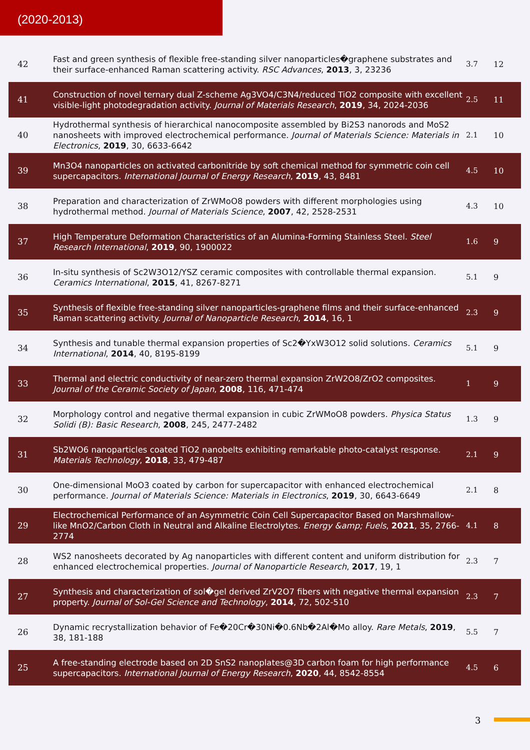(2020-2013)
| 42 | Fast and green synthesis of flexible free-standing silver nanoparticles�graphene substrates and their surface-enhanced Raman scattering activity. RSC Advances , 2013 , 3, 23236 | 3.7 | 12 |
| 41 | Construction of novel ternary dual Z-scheme Ag3VO4/C3N4/reduced TiO2 composite with excellent visible-light photodegradation activity. Journal of Materials Research , 2019 , 34, 2024-2036 | 2.5 | 11 |
| 40 | Hydrothermal synthesis of hierarchical nanocomposite assembled by Bi2S3 nanorods and MoS2 nanosheets with improved electrochemical performance. Journal of Materials Science: Materials in Electronics , 2019 , 30, 6633-6642 | 2.1 | 10 |
| 39 | Mn3O4 nanoparticles on activated carbonitride by soft chemical method for symmetric coin cell supercapacitors. International Journal of Energy Research , 2019 , 43, 8481 | 4.5 | 10 |
| 38 | Preparation and characterization of ZrWMoO8 powders with different morphologies using hydrothermal method. Journal of Materials Science , 2007 , 42, 2528-2531 | 4.3 | 10 |
| 37 | High Temperature Deformation Characteristics of an Alumina-Forming Stainless Steel. Steel Research International , 2019 , 90, 1900022 | 1.6 | 9 |
| 36 | In-situ synthesis of Sc2W3O12/YSZ ceramic composites with controllable thermal expansion. Ceramics International , 2015 , 41, 8267-8271 | 5.1 | 9 |
| 35 | Synthesis of flexible free-standing silver nanoparticles-graphene films and their surface-enhanced Raman scattering activity. Journal of Nanoparticle Research , 2014 , 16, 1 | 2.3 | 9 |
| 34 | Synthesis and tunable thermal expansion properties of Sc2�YxW3O12 solid solutions. Ceramics International , 2014 , 40, 8195-8199 | 5.1 | 9 |
| 33 | Thermal and electric conductivity of near-zero thermal expansion ZrW2O8/ZrO2 composites. Journal of the Ceramic Society of Japan , 2008 , 116, 471-474 | 1 | 9 |
| 32 | Morphology control and negative thermal expansion in cubic ZrWMoO8 powders. Physica Status Solidi (B): Basic Research , 2008 , 245, 2477-2482 | 1.3 | 9 |
| 31 | Sb2WO6 nanoparticles coated TiO2 nanobelts exhibiting remarkable photo-catalyst response. Materials Technology , 2018 , 33, 479-487 | 2.1 | 9 |
| 30 | One-dimensional MoO3 coated by carbon for supercapacitor with enhanced electrochemical performance. Journal of Materials Science: Materials in Electronics , 2019 , 30, 6643-6649 | 2.1 | 8 |
| 29 | Electrochemical Performance of an Asymmetric Coin Cell Supercapacitor Based on Marshmallow-like MnO2/Carbon Cloth in Neutral and Alkaline Electrolytes. Energy &amp; Fuels , 2021 , 35, 2766-2774 | 4.1 | 8 |
| 28 | WS2 nanosheets decorated by Ag nanoparticles with different content and uniform distribution for enhanced electrochemical properties. Journal of Nanoparticle Research , 2017 , 19, 1 | 2.3 | 7 |
| 27 | Synthesis and characterization of sol�gel derived ZrV2O7 fibers with negative thermal expansion property. Journal of Sol-Gel Science and Technology , 2014 , 72, 502-510 | 2.3 | 7 |
| 26 | Dynamic recrystallization behavior of Fe�20Cr�30Ni�0.6Nb�2Al�Mo alloy. Rare Metals , 2019 , 38, 181-188 | 5.5 | 7 |
| 25 | A free-standing electrode based on 2D SnS2 nanoplates@3D carbon foam for high performance supercapacitors. International Journal of Energy Research , 2020 , 44, 8542-8554 | 4.5 | 6 |
3